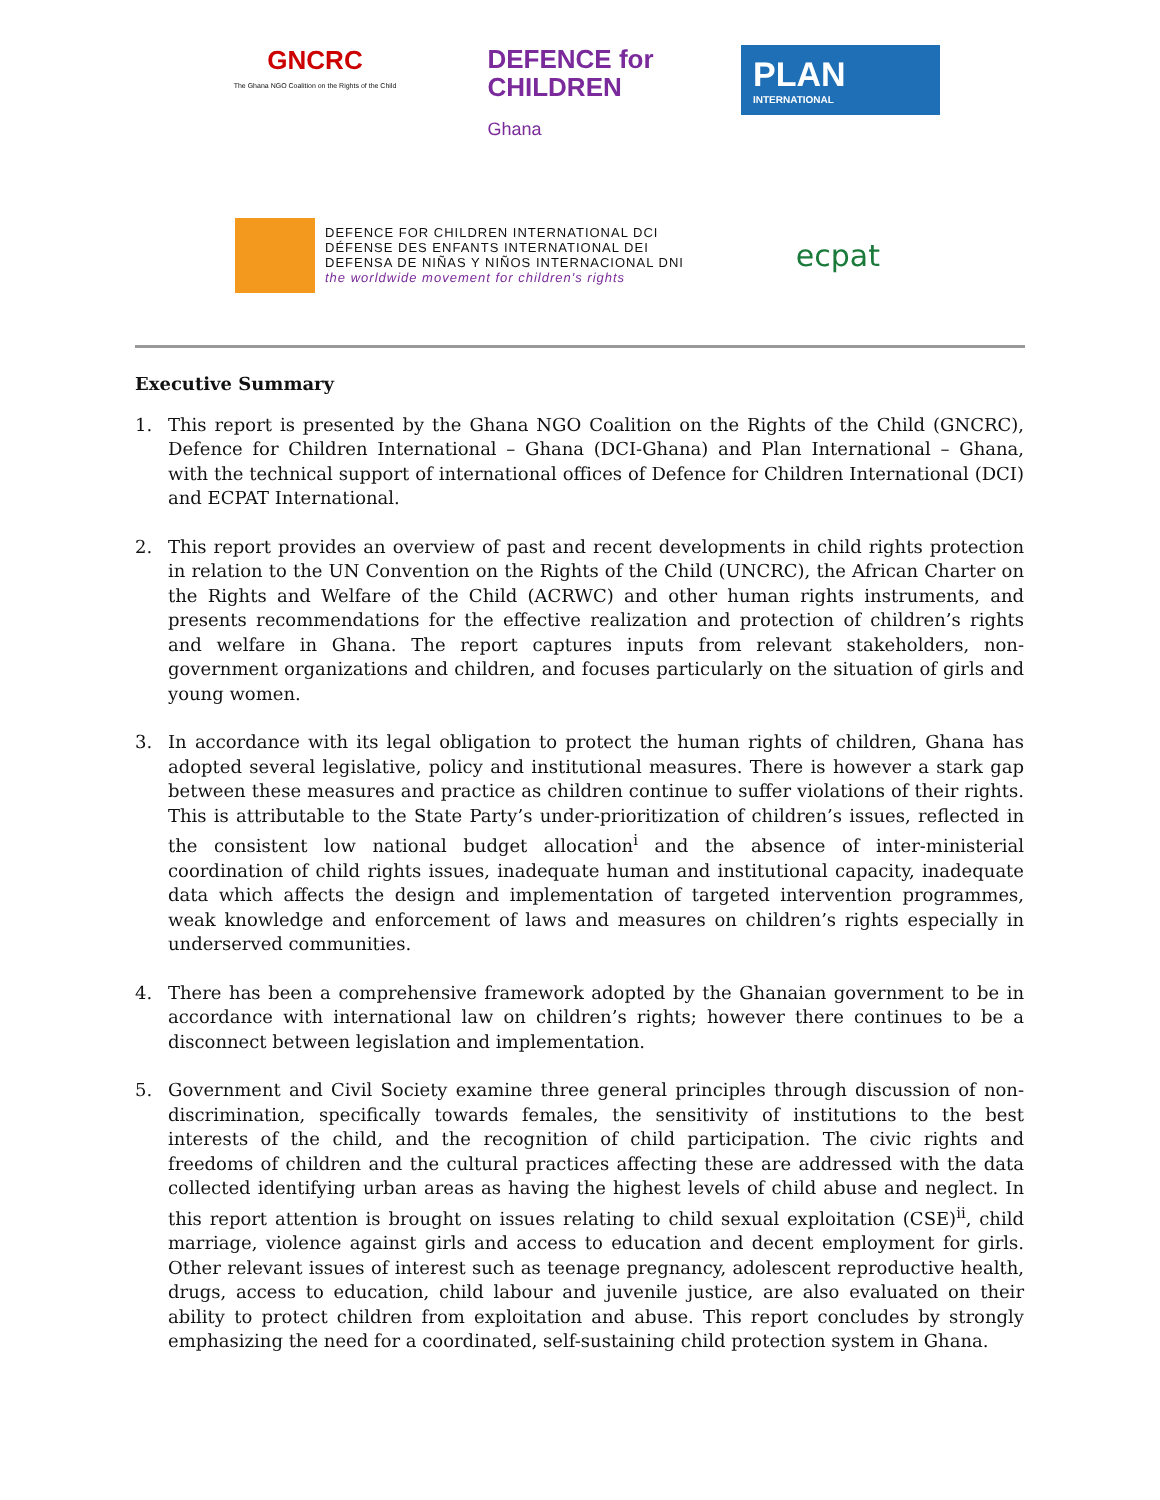GNCRC
The Ghana NGO Coalition on the Rights of the Child
DEFENCE for
CHILDREN
Ghana
PLAN
INTERNATIONAL
DEFENCE FOR CHILDREN INTERNATIONAL DCI
DÉFENSE DES ENFANTS INTERNATIONAL DEI
DEFENSA DE NIÑAS Y NIÑOS INTERNACIONAL DNI
the worldwide movement for children's rights
ecpat
Executive Summary
1. This report is presented by the Ghana NGO Coalition on the Rights of the Child (GNCRC), Defence for Children International – Ghana (DCI-Ghana) and Plan International – Ghana, with the technical support of international offices of Defence for Children International (DCI) and ECPAT International.
2. This report provides an overview of past and recent developments in child rights protection in relation to the UN Convention on the Rights of the Child (UNCRC), the African Charter on the Rights and Welfare of the Child (ACRWC) and other human rights instruments, and presents recommendations for the effective realization and protection of children’s rights and welfare in Ghana. The report captures inputs from relevant stakeholders, non-government organizations and children, and focuses particularly on the situation of girls and young women.
3. In accordance with its legal obligation to protect the human rights of children, Ghana has adopted several legislative, policy and institutional measures. There is however a stark gap between these measures and practice as children continue to suffer violations of their rights. This is attributable to the State Party’s under-prioritization of children’s issues, reflected in the consistent low national budget allocation<sup>i</sup> and the absence of inter-ministerial coordination of child rights issues, inadequate human and institutional capacity, inadequate data which affects the design and implementation of targeted intervention programmes, weak knowledge and enforcement of laws and measures on children’s rights especially in underserved communities.
4. There has been a comprehensive framework adopted by the Ghanaian government to be in accordance with international law on children’s rights; however there continues to be a disconnect between legislation and implementation.
5. Government and Civil Society examine three general principles through discussion of non-discrimination, specifically towards females, the sensitivity of institutions to the best interests of the child, and the recognition of child participation. The civic rights and freedoms of children and the cultural practices affecting these are addressed with the data collected identifying urban areas as having the highest levels of child abuse and neglect. In this report attention is brought on issues relating to child sexual exploitation (CSE)<sup>ii</sup>, child marriage, violence against girls and access to education and decent employment for girls. Other relevant issues of interest such as teenage pregnancy, adolescent reproductive health, drugs, access to education, child labour and juvenile justice, are also evaluated on their ability to protect children from exploitation and abuse. This report concludes by strongly emphasizing the need for a coordinated, self-sustaining child protection system in Ghana.